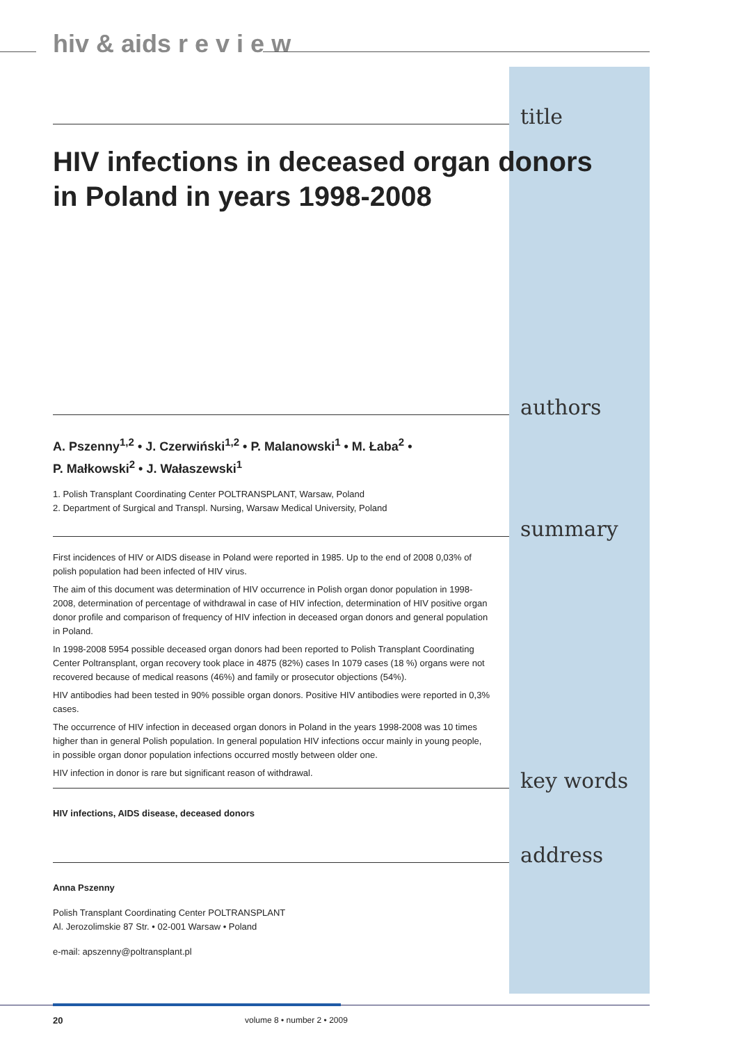hiv & aids r e v i e w
title
HIV infections in deceased organ donors
in Poland in years 1998-2008
authors
A. Pszenny<sup>1,2</sup> • J. Czerwiński<sup>1,2</sup> • P. Malanowski<sup>1</sup> • M. Łaba<sup>2</sup> •
P. Małkowski<sup>2</sup> • J. Wałaszewski<sup>1</sup>
1. Polish Transplant Coordinating Center POLTRANSPLANT, Warsaw, Poland
2. Department of Surgical and Transpl. Nursing, Warsaw Medical University, Poland
summary
First incidences of HIV or AIDS disease in Poland were reported in 1985. Up to the end of 2008 0,03% of polish population had been infected of HIV virus.
The aim of this document was determination of HIV occurrence in Polish organ donor population in 1998-2008, determination of percentage of withdrawal in case of HIV infection, determination of HIV positive organ donor profile and comparison of frequency of HIV infection in deceased organ donors and general population in Poland.
In 1998-2008 5954 possible deceased organ donors had been reported to Polish Transplant Coordinating Center Poltransplant, organ recovery took place in 4875 (82%) cases In 1079 cases (18 %) organs were not recovered because of medical reasons (46%) and family or prosecutor objections (54%).
HIV antibodies had been tested in 90% possible organ donors. Positive HIV antibodies were reported in 0,3% cases.
The occurrence of HIV infection in deceased organ donors in Poland in the years 1998-2008 was 10 times higher than in general Polish population. In general population HIV infections occur mainly in young people, in possible organ donor population infections occurred mostly between older one.
HIV infection in donor is rare but significant reason of withdrawal.
key words
HIV infections, AIDS disease, deceased donors
address
Anna Pszenny
Polish Transplant Coordinating Center POLTRANSPLANT
Al. Jerozolimskie 87 Str. • 02-001 Warsaw • Poland
e-mail: apszenny@poltransplant.pl
20 volume 8 • number 2 • 2009